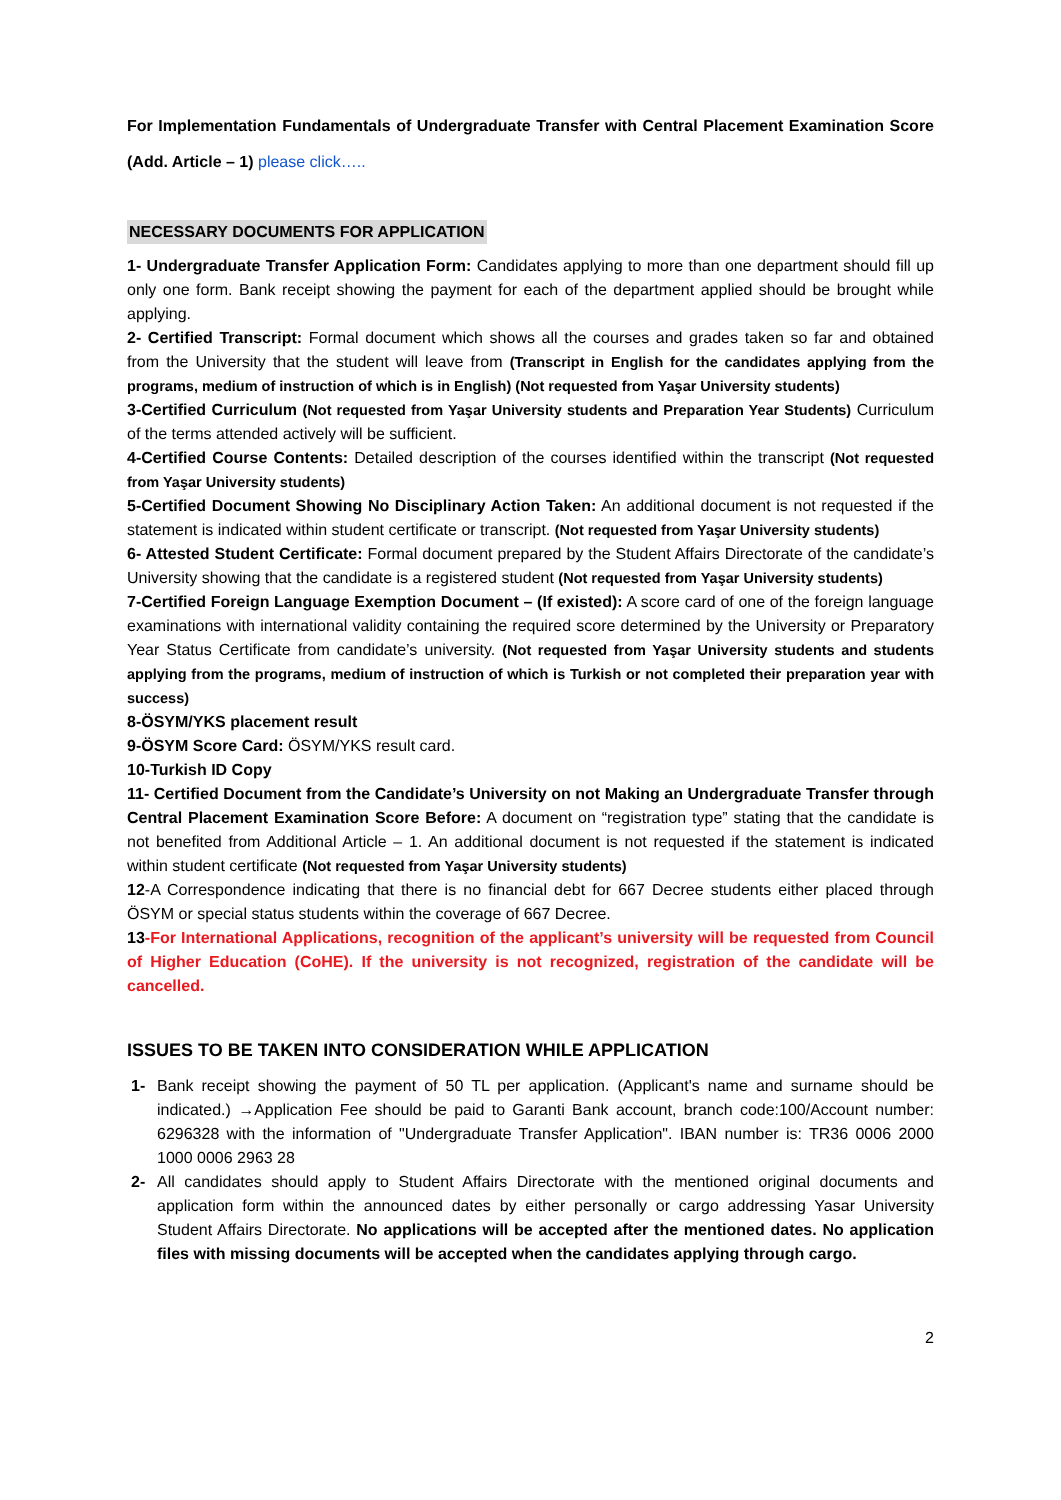For Implementation Fundamentals of Undergraduate Transfer with Central Placement Examination Score (Add. Article – 1) please click…..
NECESSARY DOCUMENTS FOR APPLICATION
1- Undergraduate Transfer Application Form: Candidates applying to more than one department should fill up only one form. Bank receipt showing the payment for each of the department applied should be brought while applying.
2- Certified Transcript: Formal document which shows all the courses and grades taken so far and obtained from the University that the student will leave from (Transcript in English for the candidates applying from the programs, medium of instruction of which is in English) (Not requested from Yaşar University students)
3-Certified Curriculum (Not requested from Yaşar University students and Preparation Year Students) Curriculum of the terms attended actively will be sufficient.
4-Certified Course Contents: Detailed description of the courses identified within the transcript (Not requested from Yaşar University students)
5-Certified Document Showing No Disciplinary Action Taken: An additional document is not requested if the statement is indicated within student certificate or transcript. (Not requested from Yaşar University students)
6- Attested Student Certificate: Formal document prepared by the Student Affairs Directorate of the candidate’s University showing that the candidate is a registered student (Not requested from Yaşar University students)
7-Certified Foreign Language Exemption Document – (If existed): A score card of one of the foreign language examinations with international validity containing the required score determined by the University or Preparatory Year Status Certificate from candidate’s university. (Not requested from Yaşar University students and students applying from the programs, medium of instruction of which is Turkish or not completed their preparation year with success)
8-ÖSYM/YKS placement result
9-ÖSYM Score Card: ÖSYM/YKS result card.
10-Turkish ID Copy
11- Certified Document from the Candidate’s University on not Making an Undergraduate Transfer through Central Placement Examination Score Before: A document on “registration type” stating that the candidate is not benefited from Additional Article – 1. An additional document is not requested if the statement is indicated within student certificate (Not requested from Yaşar University students)
12-A Correspondence indicating that there is no financial debt for 667 Decree students either placed through ÖSYM or special status students within the coverage of 667 Decree.
13-For International Applications, recognition of the applicant’s university will be requested from Council of Higher Education (CoHE). If the university is not recognized, registration of the candidate will be cancelled.
ISSUES TO BE TAKEN INTO CONSIDERATION WHILE APPLICATION
1- Bank receipt showing the payment of 50 TL per application. (Applicant's name and surname should be indicated.) →Application Fee should be paid to Garanti Bank account, branch code:100/Account number: 6296328 with the information of "Undergraduate Transfer Application". IBAN number is: TR36 0006 2000 1000 0006 2963 28
2- All candidates should apply to Student Affairs Directorate with the mentioned original documents and application form within the announced dates by either personally or cargo addressing Yasar University Student Affairs Directorate. No applications will be accepted after the mentioned dates. No application files with missing documents will be accepted when the candidates applying through cargo.
2